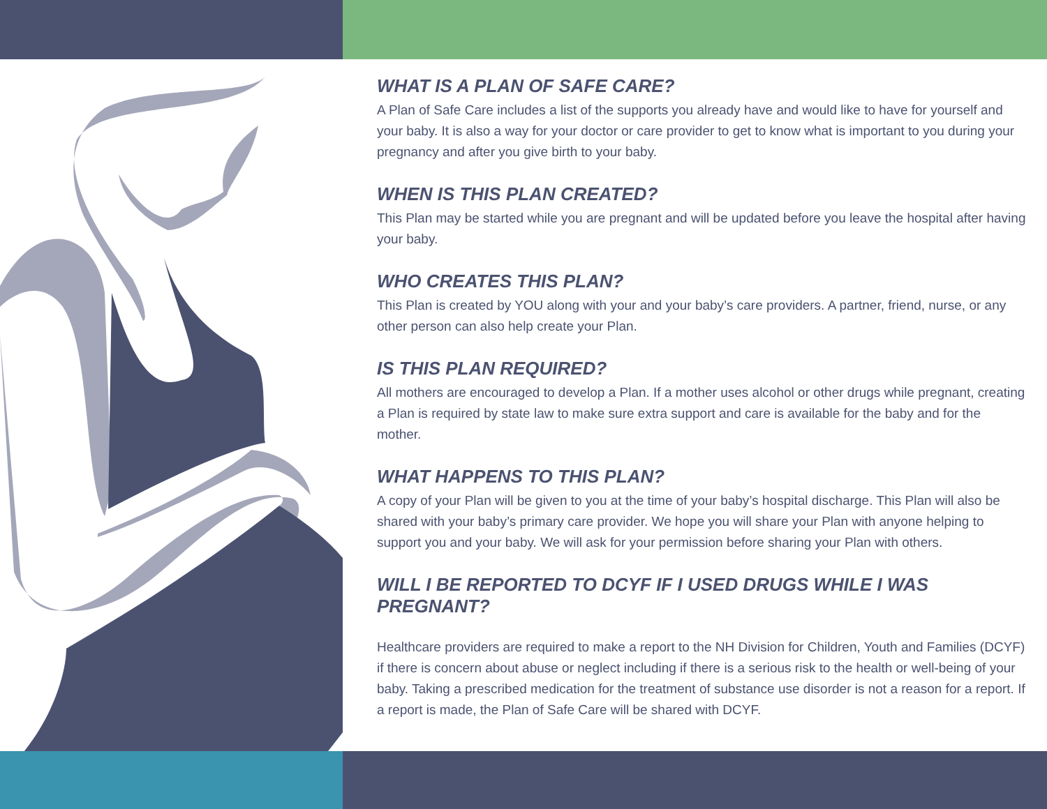WHAT IS A PLAN OF SAFE CARE?
A Plan of Safe Care includes a list of the supports you already have and would like to have for yourself and your baby. It is also a way for your doctor or care provider to get to know what is important to you during your pregnancy and after you give birth to your baby.
WHEN IS THIS PLAN CREATED?
This Plan may be started while you are pregnant and will be updated before you leave the hospital after having your baby.
WHO CREATES THIS PLAN?
This Plan is created by YOU along with your and your baby’s care providers. A partner, friend, nurse, or any other person can also help create your Plan.
IS THIS PLAN REQUIRED?
All mothers are encouraged to develop a Plan. If a mother uses alcohol or other drugs while pregnant, creating a Plan is required by state law to make sure extra support and care is available for the baby and for the mother.
WHAT HAPPENS TO THIS PLAN?
A copy of your Plan will be given to you at the time of your baby’s hospital discharge. This Plan will also be shared with your baby’s primary care provider. We hope you will share your Plan with anyone helping to support you and your baby. We will ask for your permission before sharing your Plan with others.
WILL I BE REPORTED TO DCYF IF I USED DRUGS WHILE I WAS PREGNANT?
Healthcare providers are required to make a report to the NH Division for Children, Youth and Families (DCYF) if there is concern about abuse or neglect including if there is a serious risk to the health or well-being of your baby. Taking a prescribed medication for the treatment of substance use disorder is not a reason for a report. If a report is made, the Plan of Safe Care will be shared with DCYF.